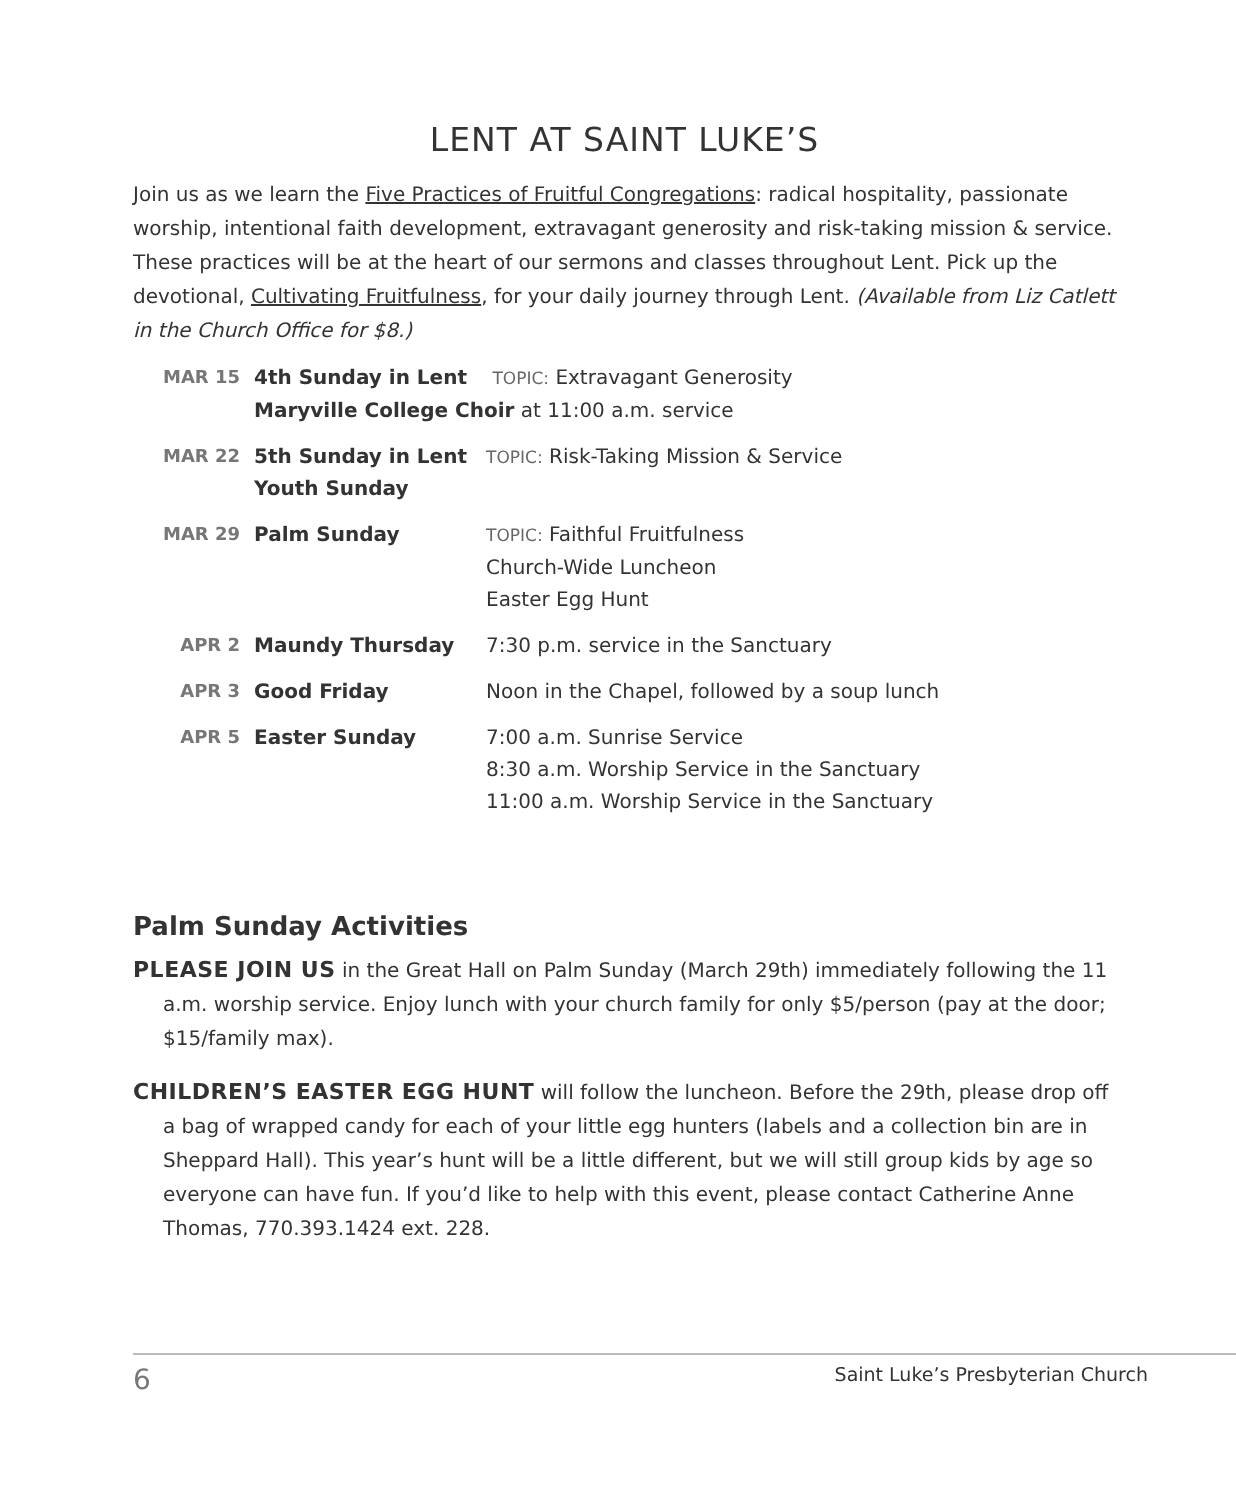LENT AT SAINT LUKE’S
Join us as we learn the Five Practices of Fruitful Congregations: radical hospitality, passionate worship, intentional faith development, extravagant generosity and risk-taking mission & service. These practices will be at the heart of our sermons and classes throughout Lent. Pick up the devotional, Cultivating Fruitfulness, for your daily journey through Lent. (Available from Liz Catlett in the Church Office for $8.)
| MAR 15 | 4th Sunday in Lent TOPIC: Extravagant Generosity Maryville College Choir at 11:00 a.m. service | |
| MAR 22 | 5th Sunday in Lent Youth Sunday | TOPIC: Risk-Taking Mission & Service |
| MAR 29 | Palm Sunday | TOPIC: Faithful Fruitfulness Church-Wide Luncheon Easter Egg Hunt |
| APR 2 | Maundy Thursday | 7:30 p.m. service in the Sanctuary |
| APR 3 | Good Friday | Noon in the Chapel, followed by a soup lunch |
| APR 5 | Easter Sunday | 7:00 a.m. Sunrise Service 8:30 a.m. Worship Service in the Sanctuary 11:00 a.m. Worship Service in the Sanctuary |
Palm Sunday Activities
PLEASE JOIN US in the Great Hall on Palm Sunday (March 29th) immediately following the 11 a.m. worship service. Enjoy lunch with your church family for only $5/person (pay at the door; $15/family max).
CHILDREN’S EASTER EGG HUNT will follow the luncheon. Before the 29th, please drop off a bag of wrapped candy for each of your little egg hunters (labels and a collection bin are in Sheppard Hall). This year’s hunt will be a little different, but we will still group kids by age so everyone can have fun. If you’d like to help with this event, please contact Catherine Anne Thomas, 770.393.1424 ext. 228.
6 Saint Luke’s Presbyterian Church